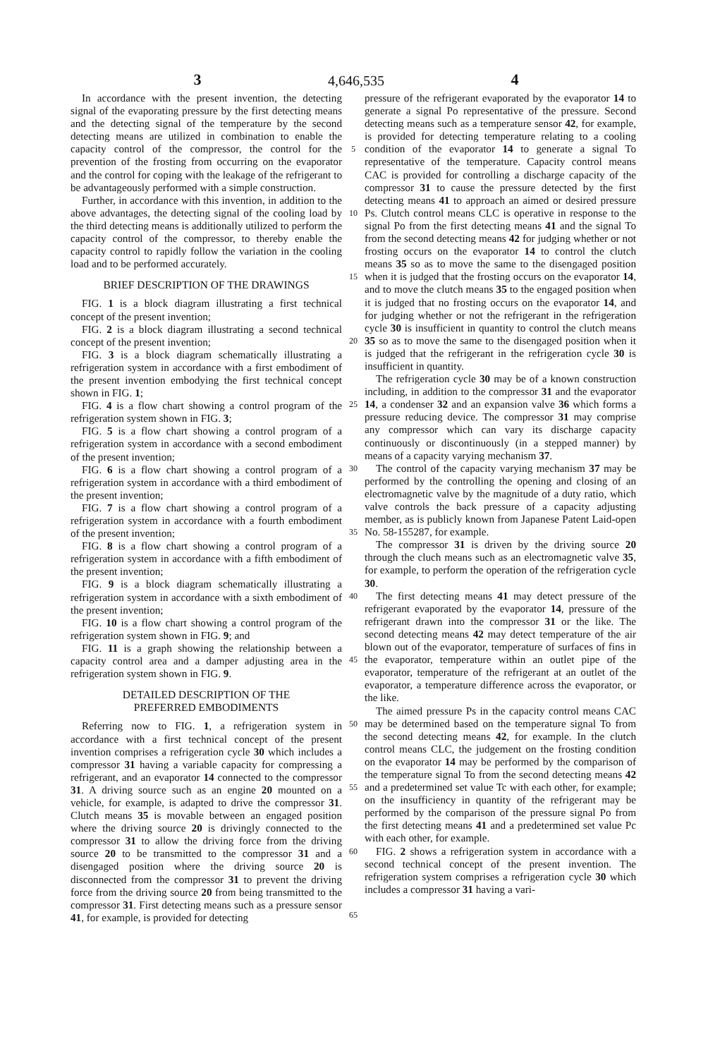3
4,646,535
4
In accordance with the present invention, the detecting signal of the evaporating pressure by the first detecting means and the detecting signal of the temperature by the second detecting means are utilized in combination to enable the capacity control of the compressor, the control for the prevention of the frosting from occurring on the evaporator and the control for coping with the leakage of the refrigerant to be advantageously performed with a simple construction.
Further, in accordance with this invention, in addition to the above advantages, the detecting signal of the cooling load by the third detecting means is additionally utilized to perform the capacity control of the compressor, to thereby enable the capacity control to rapidly follow the variation in the cooling load and to be performed accurately.
BRIEF DESCRIPTION OF THE DRAWINGS
FIG. 1 is a block diagram illustrating a first technical concept of the present invention;
FIG. 2 is a block diagram illustrating a second technical concept of the present invention;
FIG. 3 is a block diagram schematically illustrating a refrigeration system in accordance with a first embodiment of the present invention embodying the first technical concept shown in FIG. 1;
FIG. 4 is a flow chart showing a control program of the refrigeration system shown in FIG. 3;
FIG. 5 is a flow chart showing a control program of a refrigeration system in accordance with a second embodiment of the present invention;
FIG. 6 is a flow chart showing a control program of a refrigeration system in accordance with a third embodiment of the present invention;
FIG. 7 is a flow chart showing a control program of a refrigeration system in accordance with a fourth embodiment of the present invention;
FIG. 8 is a flow chart showing a control program of a refrigeration system in accordance with a fifth embodiment of the present invention;
FIG. 9 is a block diagram schematically illustrating a refrigeration system in accordance with a sixth embodiment of the present invention;
FIG. 10 is a flow chart showing a control program of the refrigeration system shown in FIG. 9; and
FIG. 11 is a graph showing the relationship between a capacity control area and a damper adjusting area in the refrigeration system shown in FIG. 9.
DETAILED DESCRIPTION OF THE
PREFERRED EMBODIMENTS
Referring now to FIG. 1, a refrigeration system in accordance with a first technical concept of the present invention comprises a refrigeration cycle 30 which includes a compressor 31 having a variable capacity for compressing a refrigerant, and an evaporator 14 connected to the compressor 31. A driving source such as an engine 20 mounted on a vehicle, for example, is adapted to drive the compressor 31. Clutch means 35 is movable between an engaged position where the driving source 20 is drivingly connected to the compressor 31 to allow the driving force from the driving source 20 to be transmitted to the compressor 31 and a disengaged position where the driving source 20 is disconnected from the compressor 31 to prevent the driving force from the driving source 20 from being transmitted to the compressor 31. First detecting means such as a pressure sensor 41, for example, is provided for detecting
5
10
15
20
25
30
35
40
45
50
55
60
65
pressure of the refrigerant evaporated by the evaporator 14 to generate a signal Po representative of the pressure. Second detecting means such as a temperature sensor 42, for example, is provided for detecting temperature relating to a cooling condition of the evaporator 14 to generate a signal To representative of the temperature. Capacity control means CAC is provided for controlling a discharge capacity of the compressor 31 to cause the pressure detected by the first detecting means 41 to approach an aimed or desired pressure Ps. Clutch control means CLC is operative in response to the signal Po from the first detecting means 41 and the signal To from the second detecting means 42 for judging whether or not frosting occurs on the evaporator 14 to control the clutch means 35 so as to move the same to the disengaged position when it is judged that the frosting occurs on the evaporator 14, and to move the clutch means 35 to the engaged position when it is judged that no frosting occurs on the evaporator 14, and for judging whether or not the refrigerant in the refrigeration cycle 30 is insufficient in quantity to control the clutch means 35 so as to move the same to the disengaged position when it is judged that the refrigerant in the refrigeration cycle 30 is insufficient in quantity.
The refrigeration cycle 30 may be of a known construction including, in addition to the compressor 31 and the evaporator 14, a condenser 32 and an expansion valve 36 which forms a pressure reducing device. The compressor 31 may comprise any compressor which can vary its discharge capacity continuously or discontinuously (in a stepped manner) by means of a capacity varying mechanism 37.
The control of the capacity varying mechanism 37 may be performed by the controlling the opening and closing of an electromagnetic valve by the magnitude of a duty ratio, which valve controls the back pressure of a capacity adjusting member, as is publicly known from Japanese Patent Laid-open No. 58-155287, for example.
The compressor 31 is driven by the driving source 20 through the cluch means such as an electromagnetic valve 35, for example, to perform the operation of the refrigeration cycle 30.
The first detecting means 41 may detect pressure of the refrigerant evaporated by the evaporator 14, pressure of the refrigerant drawn into the compressor 31 or the like. The second detecting means 42 may detect temperature of the air blown out of the evaporator, temperature of surfaces of fins in the evaporator, temperature within an outlet pipe of the evaporator, temperature of the refrigerant at an outlet of the evaporator, a temperature difference across the evaporator, or the like.
The aimed pressure Ps in the capacity control means CAC may be determined based on the temperature signal To from the second detecting means 42, for example. In the clutch control means CLC, the judgement on the frosting condition on the evaporator 14 may be performed by the comparison of the temperature signal To from the second detecting means 42 and a predetermined set value Tc with each other, for example; on the insufficiency in quantity of the refrigerant may be performed by the comparison of the pressure signal Po from the first detecting means 41 and a predetermined set value Pc with each other, for example.
FIG. 2 shows a refrigeration system in accordance with a second technical concept of the present invention. The refrigeration system comprises a refrigeration cycle 30 which includes a compressor 31 having a vari-